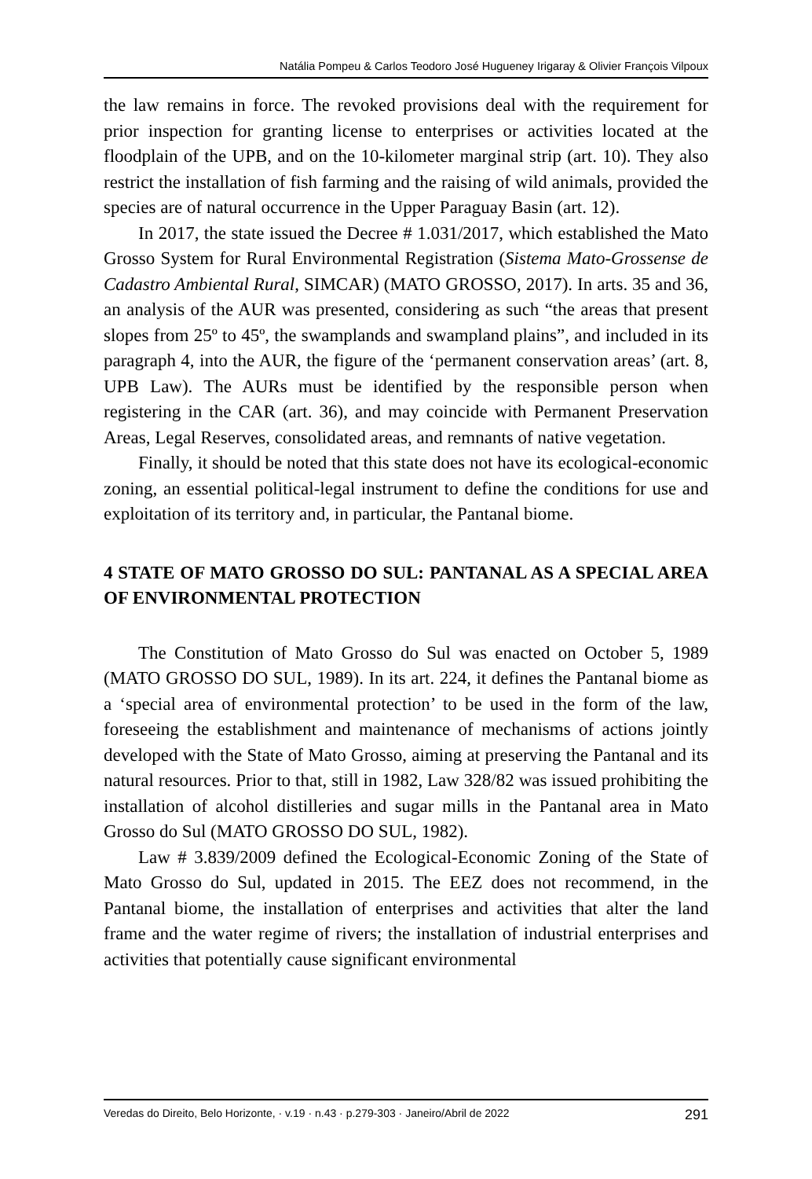Natália Pompeu & Carlos Teodoro José Hugueney Irigaray & Olivier François Vilpoux
the law remains in force. The revoked provisions deal with the requirement for prior inspection for granting license to enterprises or activities located at the floodplain of the UPB, and on the 10-kilometer marginal strip (art. 10). They also restrict the installation of fish farming and the raising of wild animals, provided the species are of natural occurrence in the Upper Paraguay Basin (art. 12).
In 2017, the state issued the Decree # 1.031/2017, which established the Mato Grosso System for Rural Environmental Registration (Sistema Mato-Grossense de Cadastro Ambiental Rural, SIMCAR) (MATO GROSSO, 2017). In arts. 35 and 36, an analysis of the AUR was presented, considering as such “the areas that present slopes from 25º to 45º, the swamplands and swampland plains”, and included in its paragraph 4, into the AUR, the figure of the ‘permanent conservation areas’ (art. 8, UPB Law). The AURs must be identified by the responsible person when registering in the CAR (art. 36), and may coincide with Permanent Preservation Areas, Legal Reserves, consolidated areas, and remnants of native vegetation.
Finally, it should be noted that this state does not have its ecological-economic zoning, an essential political-legal instrument to define the conditions for use and exploitation of its territory and, in particular, the Pantanal biome.
4 STATE OF MATO GROSSO DO SUL: PANTANAL AS A SPECIAL AREA OF ENVIRONMENTAL PROTECTION
The Constitution of Mato Grosso do Sul was enacted on October 5, 1989 (MATO GROSSO DO SUL, 1989). In its art. 224, it defines the Pantanal biome as a ‘special area of environmental protection’ to be used in the form of the law, foreseeing the establishment and maintenance of mechanisms of actions jointly developed with the State of Mato Grosso, aiming at preserving the Pantanal and its natural resources. Prior to that, still in 1982, Law 328/82 was issued prohibiting the installation of alcohol distilleries and sugar mills in the Pantanal area in Mato Grosso do Sul (MATO GROSSO DO SUL, 1982).
Law # 3.839/2009 defined the Ecological-Economic Zoning of the State of Mato Grosso do Sul, updated in 2015. The EEZ does not recommend, in the Pantanal biome, the installation of enterprises and activities that alter the land frame and the water regime of rivers; the installation of industrial enterprises and activities that potentially cause significant environmental
Veredas do Direito, Belo Horizonte, · v.19 · n.43 · p.279-303 · Janeiro/Abril de 2022 291